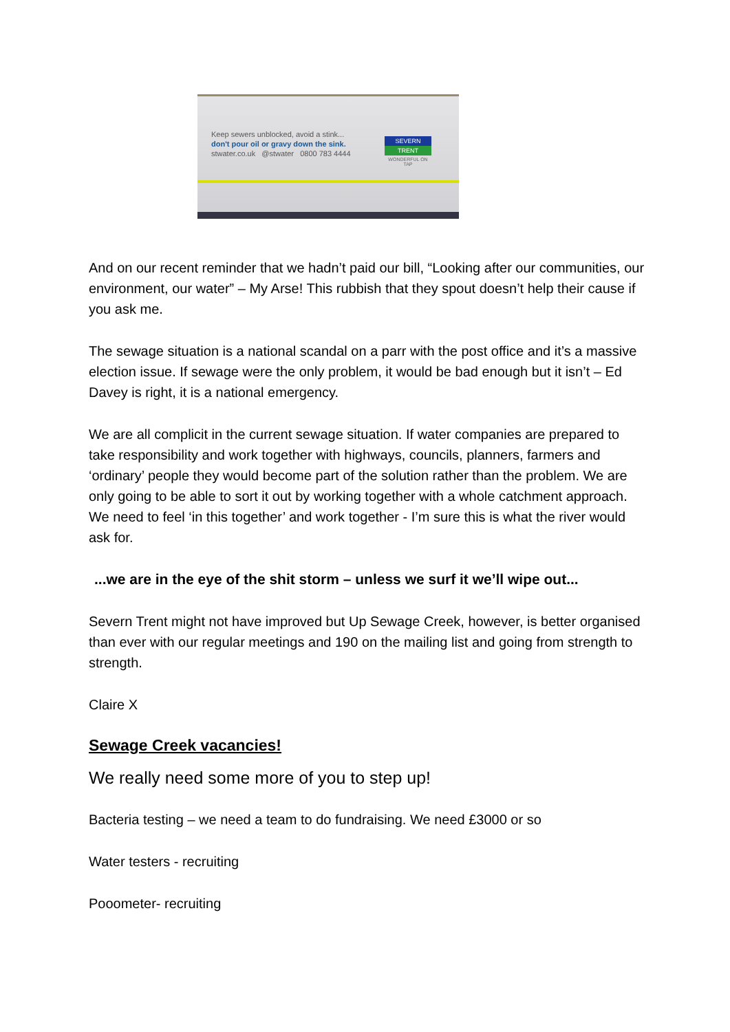Keep sewers unblocked, avoid a stink...
don't pour oil or gravy down the sink.
stwater.co.uk @stwater 0800 783 4444
SEVERN
TRENT
WONDERFUL ON TAP
And on our recent reminder that we hadn’t paid our bill, “Looking after our communities, our environment, our water” – My Arse! This rubbish that they spout doesn’t help their cause if you ask me.
The sewage situation is a national scandal on a parr with the post office and it’s a massive election issue. If sewage were the only problem, it would be bad enough but it isn’t – Ed Davey is right, it is a national emergency.
We are all complicit in the current sewage situation. If water companies are prepared to take responsibility and work together with highways, councils, planners, farmers and ‘ordinary’ people they would become part of the solution rather than the problem. We are only going to be able to sort it out by working together with a whole catchment approach. We need to feel ‘in this together’ and work together - I’m sure this is what the river would ask for.
...we are in the eye of the shit storm – unless we surf it we’ll wipe out...
Severn Trent might not have improved but Up Sewage Creek, however, is better organised than ever with our regular meetings and 190 on the mailing list and going from strength to strength.
Claire X
Sewage Creek vacancies!
We really need some more of you to step up!
Bacteria testing – we need a team to do fundraising. We need £3000 or so
Water testers - recruiting
Pooometer- recruiting